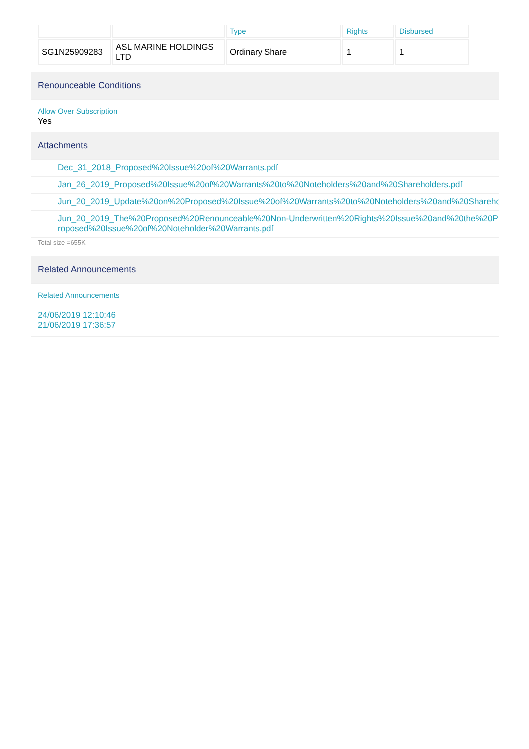| | | Type | Rights | Disbursed |
| --- | --- | --- | --- | --- |
| SG1N25909283 | ASL MARINE HOLDINGS LTD | Ordinary Share | 1 | 1 |
Renounceable Conditions
Allow Over Subscription
Yes
Attachments
Dec_31_2018_Proposed%20Issue%20of%20Warrants.pdf
Jan_26_2019_Proposed%20Issue%20of%20Warrants%20to%20Noteholders%20and%20Shareholders.pdf
Jun_20_2019_Update%20on%20Proposed%20Issue%20of%20Warrants%20to%20Noteholders%20and%20Shareholders.pdf
Jun_20_2019_The%20Proposed%20Renounceable%20Non-Underwritten%20Rights%20Issue%20and%20the%20Proposed%20Issue%20of%20Noteholder%20Warrants.pdf
Total size =655K
Related Announcements
Related Announcements
24/06/2019 12:10:46
21/06/2019 17:36:57